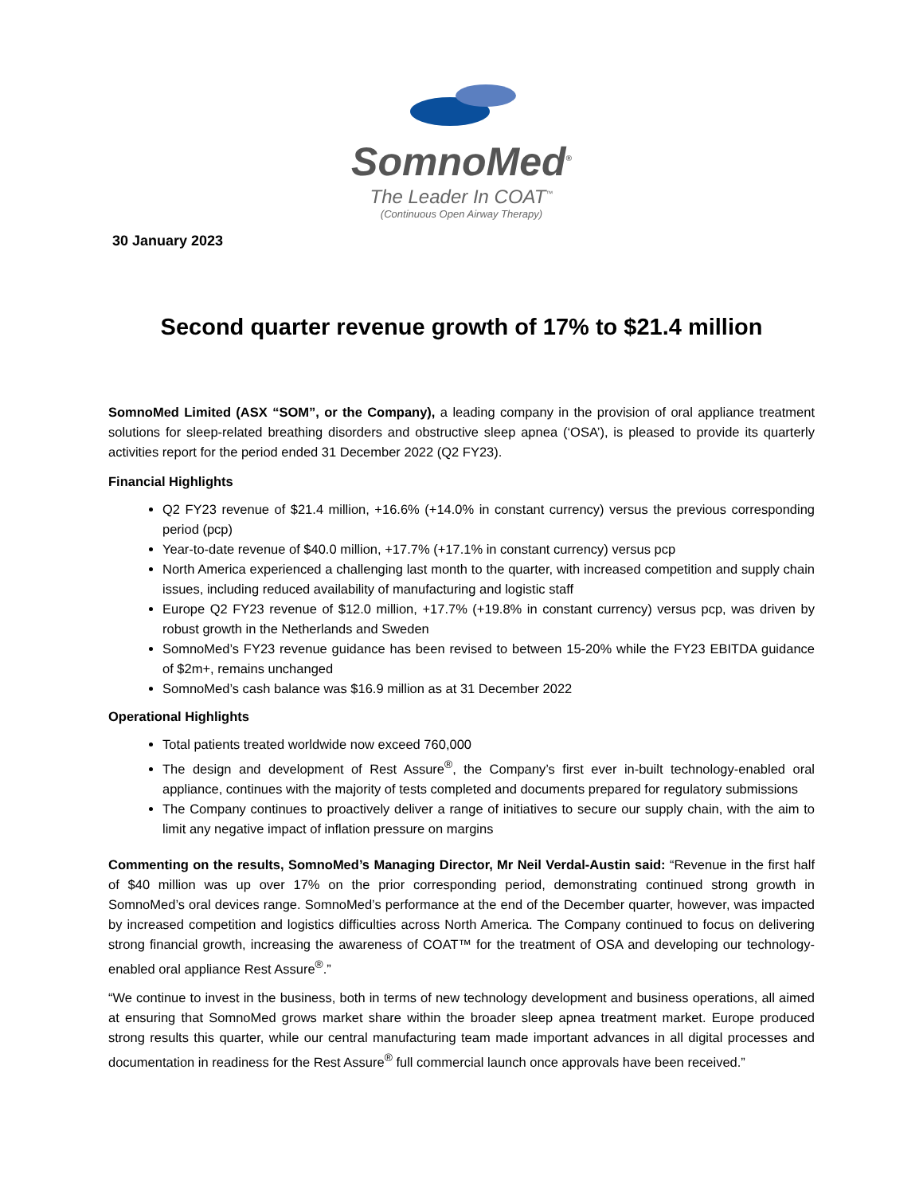SomnoMed<sup>®</sup>
The Leader In COAT<sup>™</sup>
(Continuous Open Airway Therapy)
30 January 2023
Second quarter revenue growth of 17% to $21.4 million
SomnoMed Limited (ASX “SOM”, or the Company), a leading company in the provision of oral appliance treatment solutions for sleep-related breathing disorders and obstructive sleep apnea (‘OSA’), is pleased to provide its quarterly activities report for the period ended 31 December 2022 (Q2 FY23).
Financial Highlights
Q2 FY23 revenue of $21.4 million, +16.6% (+14.0% in constant currency) versus the previous corresponding period (pcp)
Year-to-date revenue of $40.0 million, +17.7% (+17.1% in constant currency) versus pcp
North America experienced a challenging last month to the quarter, with increased competition and supply chain issues, including reduced availability of manufacturing and logistic staff
Europe Q2 FY23 revenue of $12.0 million, +17.7% (+19.8% in constant currency) versus pcp, was driven by robust growth in the Netherlands and Sweden
SomnoMed’s FY23 revenue guidance has been revised to between 15-20% while the FY23 EBITDA guidance of $2m+, remains unchanged
SomnoMed’s cash balance was $16.9 million as at 31 December 2022
Operational Highlights
Total patients treated worldwide now exceed 760,000
The design and development of Rest Assure<sup>®</sup>, the Company’s first ever in-built technology-enabled oral appliance, continues with the majority of tests completed and documents prepared for regulatory submissions
The Company continues to proactively deliver a range of initiatives to secure our supply chain, with the aim to limit any negative impact of inflation pressure on margins
Commenting on the results, SomnoMed’s Managing Director, Mr Neil Verdal-Austin said: “Revenue in the first half of $40 million was up over 17% on the prior corresponding period, demonstrating continued strong growth in SomnoMed’s oral devices range. SomnoMed’s performance at the end of the December quarter, however, was impacted by increased competition and logistics difficulties across North America. The Company continued to focus on delivering strong financial growth, increasing the awareness of COAT™ for the treatment of OSA and developing our technology-enabled oral appliance Rest Assure<sup>®</sup>.”
“We continue to invest in the business, both in terms of new technology development and business operations, all aimed at ensuring that SomnoMed grows market share within the broader sleep apnea treatment market. Europe produced strong results this quarter, while our central manufacturing team made important advances in all digital processes and documentation in readiness for the Rest Assure<sup>®</sup> full commercial launch once approvals have been received.”